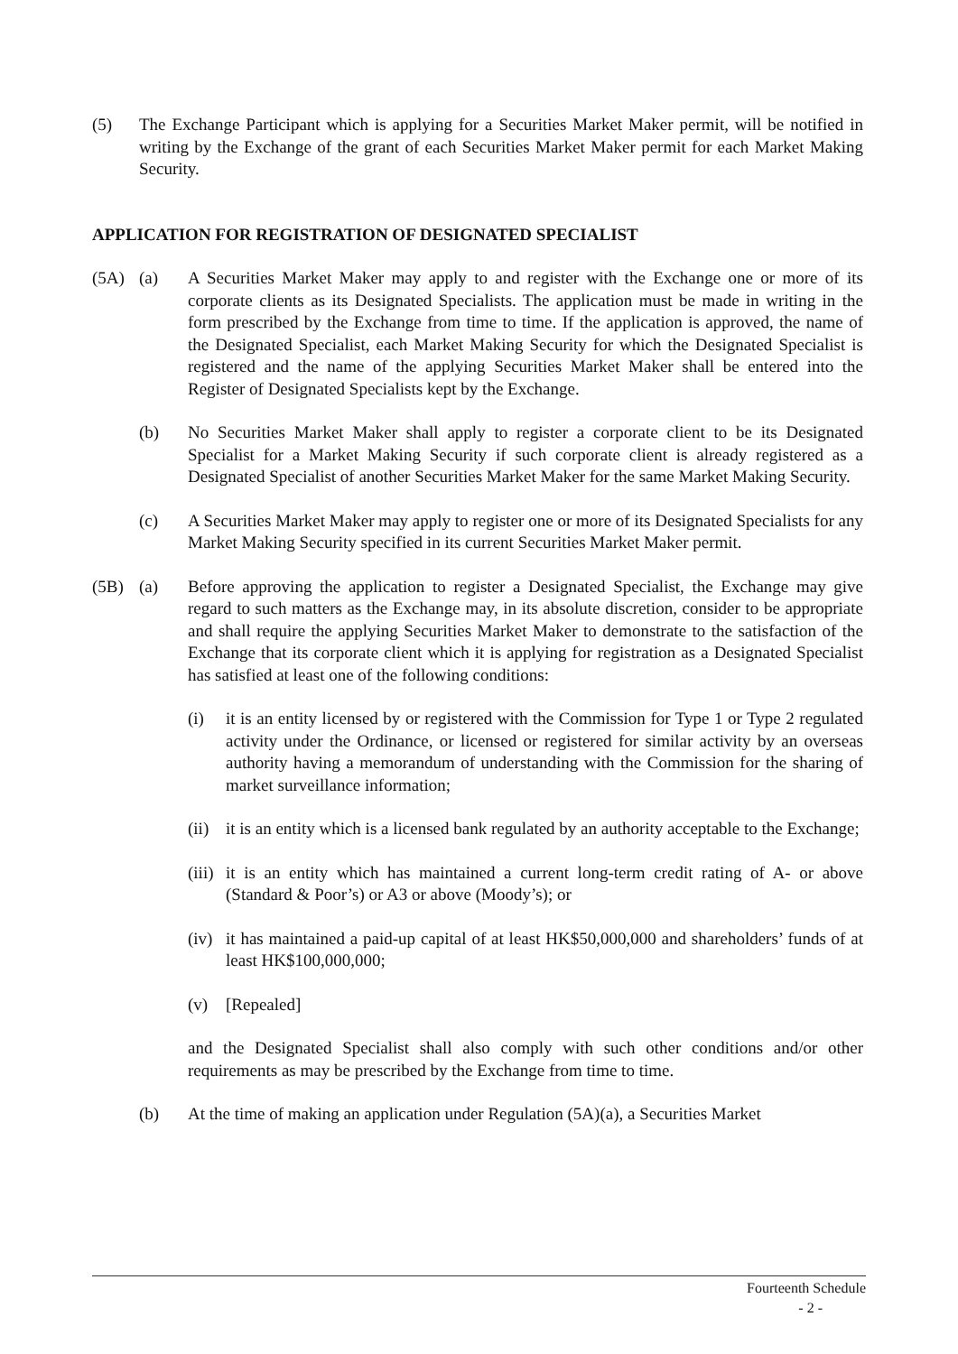(5) The Exchange Participant which is applying for a Securities Market Maker permit, will be notified in writing by the Exchange of the grant of each Securities Market Maker permit for each Market Making Security.
APPLICATION FOR REGISTRATION OF DESIGNATED SPECIALIST
(5A) (a) A Securities Market Maker may apply to and register with the Exchange one or more of its corporate clients as its Designated Specialists. The application must be made in writing in the form prescribed by the Exchange from time to time. If the application is approved, the name of the Designated Specialist, each Market Making Security for which the Designated Specialist is registered and the name of the applying Securities Market Maker shall be entered into the Register of Designated Specialists kept by the Exchange.
(b) No Securities Market Maker shall apply to register a corporate client to be its Designated Specialist for a Market Making Security if such corporate client is already registered as a Designated Specialist of another Securities Market Maker for the same Market Making Security.
(c) A Securities Market Maker may apply to register one or more of its Designated Specialists for any Market Making Security specified in its current Securities Market Maker permit.
(5B) (a) Before approving the application to register a Designated Specialist, the Exchange may give regard to such matters as the Exchange may, in its absolute discretion, consider to be appropriate and shall require the applying Securities Market Maker to demonstrate to the satisfaction of the Exchange that its corporate client which it is applying for registration as a Designated Specialist has satisfied at least one of the following conditions:
(i) it is an entity licensed by or registered with the Commission for Type 1 or Type 2 regulated activity under the Ordinance, or licensed or registered for similar activity by an overseas authority having a memorandum of understanding with the Commission for the sharing of market surveillance information;
(ii)
it is an entity which is a licensed bank regulated by an authority acceptable to the Exchange;
(iii)
it is an entity which has maintained a current long-term credit rating of A- or above (Standard & Poor’s) or A3 or above (Moody’s); or
(iv)
it has maintained a paid-up capital of at least HK$50,000,000 and shareholders’ funds of at least HK$100,000,000;
(v) [Repealed]
and the Designated Specialist shall also comply with such other conditions and/or other requirements as may be prescribed by the Exchange from time to time.
(b) At the time of making an application under Regulation (5A)(a), a Securities Market
Fourteenth Schedule
- 2 -